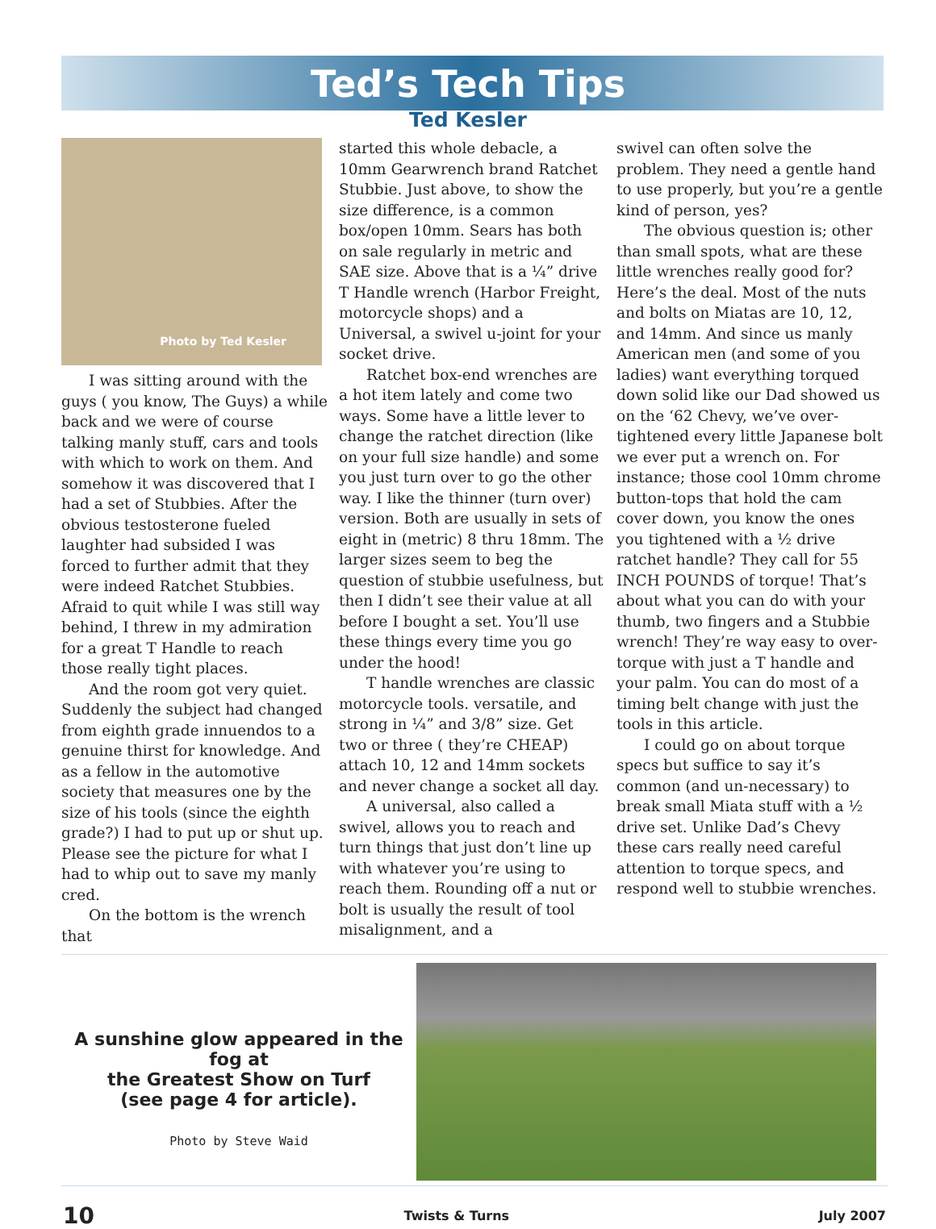Ted’s Tech Tips
Ted Kesler
Photo by Ted Kesler
I was sitting around with the guys ( you know, The Guys) a while back and we were of course talking manly stuff, cars and tools with which to work on them. And somehow it was discovered that I had a set of Stubbies. After the obvious testosterone fueled laughter had subsided I was forced to further admit that they were indeed Ratchet Stubbies. Afraid to quit while I was still way behind, I threw in my admiration for a great T Handle to reach those really tight places.
And the room got very quiet. Suddenly the subject had changed from eighth grade innuendos to a genuine thirst for knowledge. And as a fellow in the automotive society that measures one by the size of his tools (since the eighth grade?) I had to put up or shut up. Please see the picture for what I had to whip out to save my manly cred.
On the bottom is the wrench that
started this whole debacle, a 10mm Gearwrench brand Ratchet Stubbie. Just above, to show the size difference, is a common box/open 10mm. Sears has both on sale regularly in metric and SAE size. Above that is a ¼” drive T Handle wrench (Harbor Freight, motorcycle shops) and a Universal, a swivel u-joint for your socket drive.
Ratchet box-end wrenches are a hot item lately and come two ways. Some have a little lever to change the ratchet direction (like on your full size handle) and some you just turn over to go the other way. I like the thinner (turn over) version. Both are usually in sets of eight in (metric) 8 thru 18mm. The larger sizes seem to beg the question of stubbie usefulness, but then I didn’t see their value at all before I bought a set. You’ll use these things every time you go under the hood!
T handle wrenches are classic motorcycle tools. versatile, and strong in ¼” and 3/8” size. Get two or three ( they’re CHEAP) attach 10, 12 and 14mm sockets and never change a socket all day.
A universal, also called a swivel, allows you to reach and turn things that just don’t line up with whatever you’re using to reach them. Rounding off a nut or bolt is usually the result of tool misalignment, and a
swivel can often solve the problem. They need a gentle hand to use properly, but you’re a gentle kind of person, yes?
The obvious question is; other than small spots, what are these little wrenches really good for? Here’s the deal. Most of the nuts and bolts on Miatas are 10, 12, and 14mm. And since us manly American men (and some of you ladies) want everything torqued down solid like our Dad showed us on the ‘62 Chevy, we’ve over-tightened every little Japanese bolt we ever put a wrench on. For instance; those cool 10mm chrome button-tops that hold the cam cover down, you know the ones you tightened with a ½ drive ratchet handle? They call for 55 INCH POUNDS of torque! That’s about what you can do with your thumb, two fingers and a Stubbie wrench! They’re way easy to over-torque with just a T handle and your palm. You can do most of a timing belt change with just the tools in this article.
I could go on about torque specs but suffice to say it’s common (and un-necessary) to break small Miata stuff with a ½ drive set. Unlike Dad’s Chevy these cars really need careful attention to torque specs, and respond well to stubbie wrenches.
A sunshine glow appeared in the fog at
the Greatest Show on Turf
(see page 4 for article).
Photo by Steve Waid
10 Twists & Turns July 2007